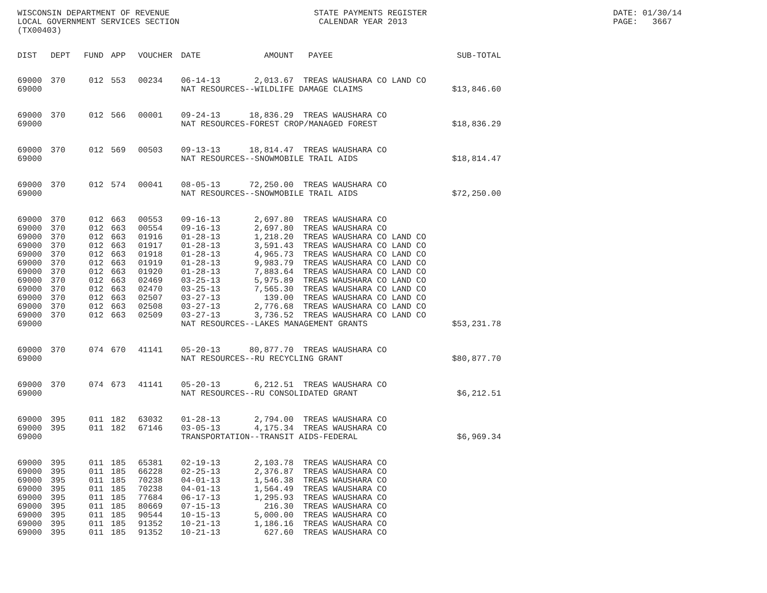WISCONSIN DEPARTMENT OF REVENUE LOCAL GOVERNMENT SERVICES SECTION (TX00403)
STATE PAYMENTS REGISTER CALENDAR YEAR 2013
DATE: 01/30/14 PAGE: 3667
| DIST | DEPT | FUND | APP | VOUCHER | DATE | AMOUNT | PAYEE | SUB-TOTAL |
| --- | --- | --- | --- | --- | --- | --- | --- | --- |
| 69000 | 370 | 012 | 553 | 00234 | 06-14-13 | 2,013.67 | TREAS WAUSHARA CO LAND CO | |
| 69000 | | | | | NAT RESOURCES--WILDLIFE DAMAGE CLAIMS | | | $13,846.60 |
| 69000 | 370 | 012 | 566 | 00001 | 09-24-13 | 18,836.29 | TREAS WAUSHARA CO | |
| 69000 | | | | | NAT RESOURCES-FOREST CROP/MANAGED FOREST | | | $18,836.29 |
| 69000 | 370 | 012 | 569 | 00503 | 09-13-13 | 18,814.47 | TREAS WAUSHARA CO | |
| 69000 | | | | | NAT RESOURCES--SNOWMOBILE TRAIL AIDS | | | $18,814.47 |
| 69000 | 370 | 012 | 574 | 00041 | 08-05-13 | 72,250.00 | TREAS WAUSHARA CO | |
| 69000 | | | | | NAT RESOURCES--SNOWMOBILE TRAIL AIDS | | | $72,250.00 |
| 69000 | 370 | 012 | 663 | 00553 | 09-16-13 | 2,697.80 | TREAS WAUSHARA CO | |
| 69000 | 370 | 012 | 663 | 00554 | 09-16-13 | 2,697.80 | TREAS WAUSHARA CO | |
| 69000 | 370 | 012 | 663 | 01916 | 01-28-13 | 1,218.20 | TREAS WAUSHARA CO LAND CO | |
| 69000 | 370 | 012 | 663 | 01917 | 01-28-13 | 3,591.43 | TREAS WAUSHARA CO LAND CO | |
| 69000 | 370 | 012 | 663 | 01918 | 01-28-13 | 4,965.73 | TREAS WAUSHARA CO LAND CO | |
| 69000 | 370 | 012 | 663 | 01919 | 01-28-13 | 9,983.79 | TREAS WAUSHARA CO LAND CO | |
| 69000 | 370 | 012 | 663 | 01920 | 01-28-13 | 7,883.64 | TREAS WAUSHARA CO LAND CO | |
| 69000 | 370 | 012 | 663 | 02469 | 03-25-13 | 5,975.89 | TREAS WAUSHARA CO LAND CO | |
| 69000 | 370 | 012 | 663 | 02470 | 03-25-13 | 7,565.30 | TREAS WAUSHARA CO LAND CO | |
| 69000 | 370 | 012 | 663 | 02507 | 03-27-13 | 139.00 | TREAS WAUSHARA CO LAND CO | |
| 69000 | 370 | 012 | 663 | 02508 | 03-27-13 | 2,776.68 | TREAS WAUSHARA CO LAND CO | |
| 69000 | 370 | 012 | 663 | 02509 | 03-27-13 | 3,736.52 | TREAS WAUSHARA CO LAND CO | |
| 69000 | | | | | NAT RESOURCES--LAKES MANAGEMENT GRANTS | | | $53,231.78 |
| 69000 | 370 | 074 | 670 | 41141 | 05-20-13 | 80,877.70 | TREAS WAUSHARA CO | |
| 69000 | | | | | NAT RESOURCES--RU RECYCLING GRANT | | | $80,877.70 |
| 69000 | 370 | 074 | 673 | 41141 | 05-20-13 | 6,212.51 | TREAS WAUSHARA CO | |
| 69000 | | | | | NAT RESOURCES--RU CONSOLIDATED GRANT | | | $6,212.51 |
| 69000 | 395 | 011 | 182 | 63032 | 01-28-13 | 2,794.00 | TREAS WAUSHARA CO | |
| 69000 | 395 | 011 | 182 | 67146 | 03-05-13 | 4,175.34 | TREAS WAUSHARA CO | |
| 69000 | | | | | TRANSPORTATION--TRANSIT AIDS-FEDERAL | | | $6,969.34 |
| 69000 | 395 | 011 | 185 | 65381 | 02-19-13 | 2,103.78 | TREAS WAUSHARA CO | |
| 69000 | 395 | 011 | 185 | 66228 | 02-25-13 | 2,376.87 | TREAS WAUSHARA CO | |
| 69000 | 395 | 011 | 185 | 70238 | 04-01-13 | 1,546.38 | TREAS WAUSHARA CO | |
| 69000 | 395 | 011 | 185 | 70238 | 04-01-13 | 1,564.49 | TREAS WAUSHARA CO | |
| 69000 | 395 | 011 | 185 | 77684 | 06-17-13 | 1,295.93 | TREAS WAUSHARA CO | |
| 69000 | 395 | 011 | 185 | 80669 | 07-15-13 | 216.30 | TREAS WAUSHARA CO | |
| 69000 | 395 | 011 | 185 | 90544 | 10-15-13 | 5,000.00 | TREAS WAUSHARA CO | |
| 69000 | 395 | 011 | 185 | 91352 | 10-21-13 | 1,186.16 | TREAS WAUSHARA CO | |
| 69000 | 395 | 011 | 185 | 91352 | 10-21-13 | 627.60 | TREAS WAUSHARA CO | |